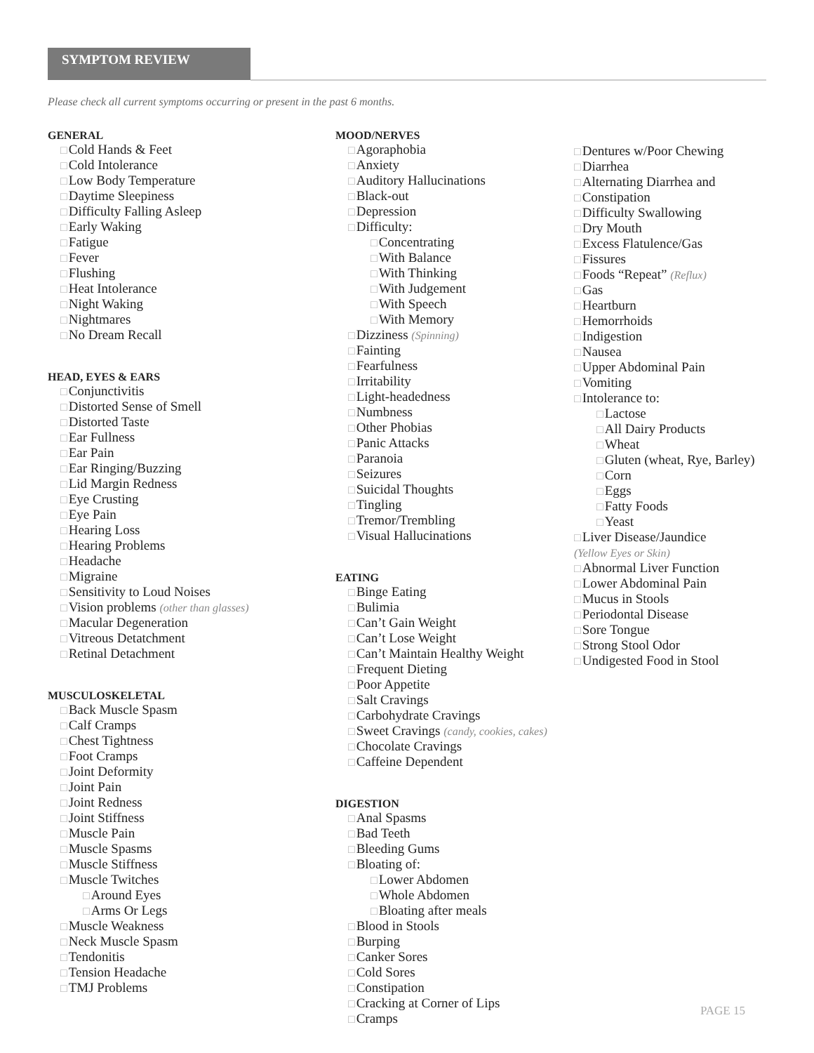SYMPTOM REVIEW
Please check all current symptoms occurring or present in the past 6 months.
GENERAL
Cold Hands & Feet
Cold Intolerance
Low Body Temperature
Daytime Sleepiness
Difficulty Falling Asleep
Early Waking
Fatigue
Fever
Flushing
Heat Intolerance
Night Waking
Nightmares
No Dream Recall
HEAD, EYES & EARS
Conjunctivitis
Distorted Sense of Smell
Distorted Taste
Ear Fullness
Ear Pain
Ear Ringing/Buzzing
Lid Margin Redness
Eye Crusting
Eye Pain
Hearing Loss
Hearing Problems
Headache
Migraine
Sensitivity to Loud Noises
Vision problems (other than glasses)
Macular Degeneration
Vitreous Detatchment
Retinal Detachment
MUSCULOSKELETAL
Back Muscle Spasm
Calf Cramps
Chest Tightness
Foot Cramps
Joint Deformity
Joint Pain
Joint Redness
Joint Stiffness
Muscle Pain
Muscle Spasms
Muscle Stiffness
Muscle Twitches
Around Eyes
Arms Or Legs
Muscle Weakness
Neck Muscle Spasm
Tendonitis
Tension Headache
TMJ Problems
MOOD/NERVES
Agoraphobia
Anxiety
Auditory Hallucinations
Black-out
Depression
Difficulty:
Concentrating
With Balance
With Thinking
With Judgement
With Speech
With Memory
Dizziness (Spinning)
Fainting
Fearfulness
Irritability
Light-headedness
Numbness
Other Phobias
Panic Attacks
Paranoia
Seizures
Suicidal Thoughts
Tingling
Tremor/Trembling
Visual Hallucinations
EATING
Binge Eating
Bulimia
Can’t Gain Weight
Can’t Lose Weight
Can’t Maintain Healthy Weight
Frequent Dieting
Poor Appetite
Salt Cravings
Carbohydrate Cravings
Sweet Cravings (candy, cookies, cakes)
Chocolate Cravings
Caffeine Dependent
DIGESTION
Anal Spasms
Bad Teeth
Bleeding Gums
Bloating of:
Lower Abdomen
Whole Abdomen
Bloating after meals
Blood in Stools
Burping
Canker Sores
Cold Sores
Constipation
Cracking at Corner of Lips
Cramps
Dentures w/Poor Chewing
Diarrhea
Alternating Diarrhea and
Constipation
Difficulty Swallowing
Dry Mouth
Excess Flatulence/Gas
Fissures
Foods “Repeat” (Reflux)
Gas
Heartburn
Hemorrhoids
Indigestion
Nausea
Upper Abdominal Pain
Vomiting
Intolerance to:
Lactose
All Dairy Products
Wheat
Gluten (wheat, Rye, Barley)
Corn
Eggs
Fatty Foods
Yeast
Liver Disease/Jaundice
(Yellow Eyes or Skin)
Abnormal Liver Function
Lower Abdominal Pain
Mucus in Stools
Periodontal Disease
Sore Tongue
Strong Stool Odor
Undigested Food in Stool
PAGE 15